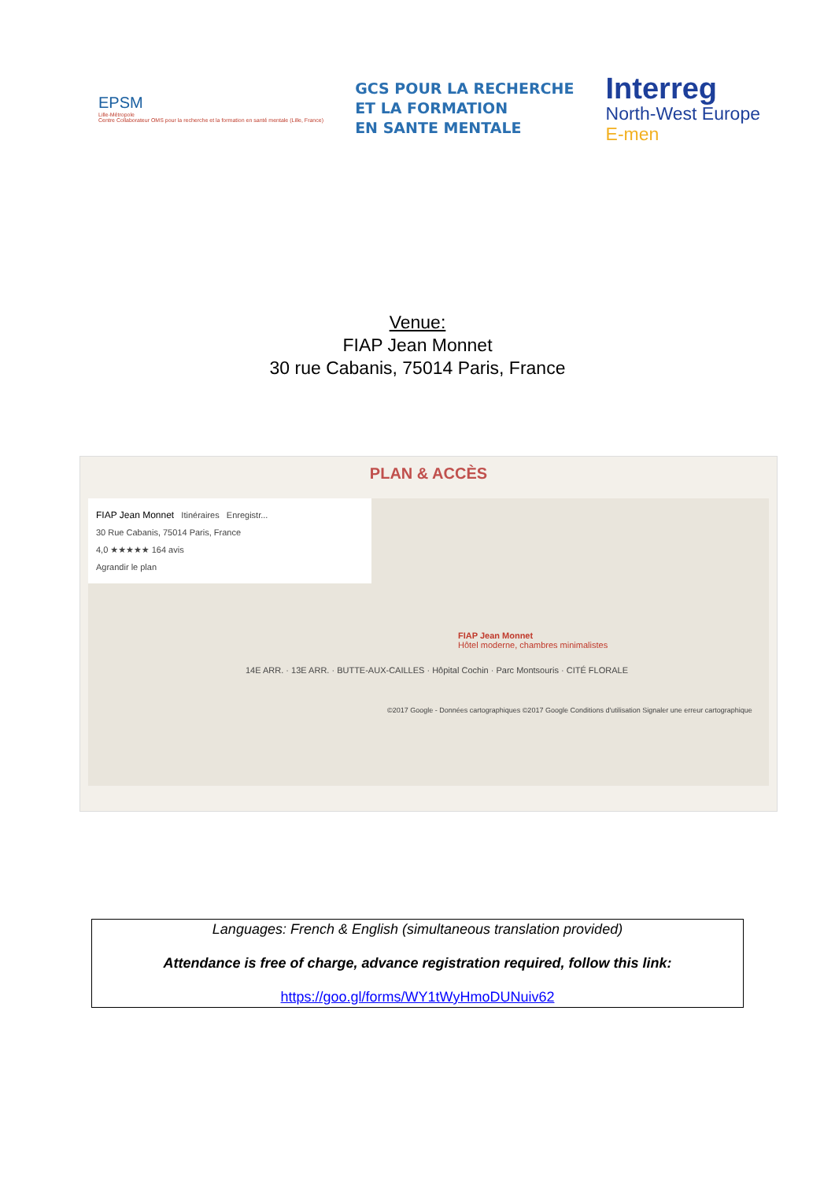EPSM
Lille-Métropole
Centre Collaborateur OMS pour la recherche et la formation en santé mentale (Lille, France)
GCS POUR LA RECHERCHE
ET LA FORMATION
EN SANTE MENTALE
Interreg
North-West Europe
E-men
Venue:
FIAP Jean Monnet
30 rue Cabanis, 75014 Paris, France
PLAN & ACCÈS
FIAP Jean Monnet Itinéraires Enregistr...
30 Rue Cabanis, 75014 Paris, France
4,0 ★★★★★ 164 avis
Agrandir le plan
FIAP Jean Monnet
Hôtel moderne, chambres minimalistes
14E ARR. · 13E ARR. · BUTTE-AUX-CAILLES · Hôpital Cochin · Parc Montsouris · CITÉ FLORALE
©2017 Google - Données cartographiques ©2017 Google Conditions d'utilisation Signaler une erreur cartographique
Languages: French & English (simultaneous translation provided)
Attendance is free of charge, advance registration required, follow this link:
https://goo.gl/forms/WY1tWyHmoDUNuiv62